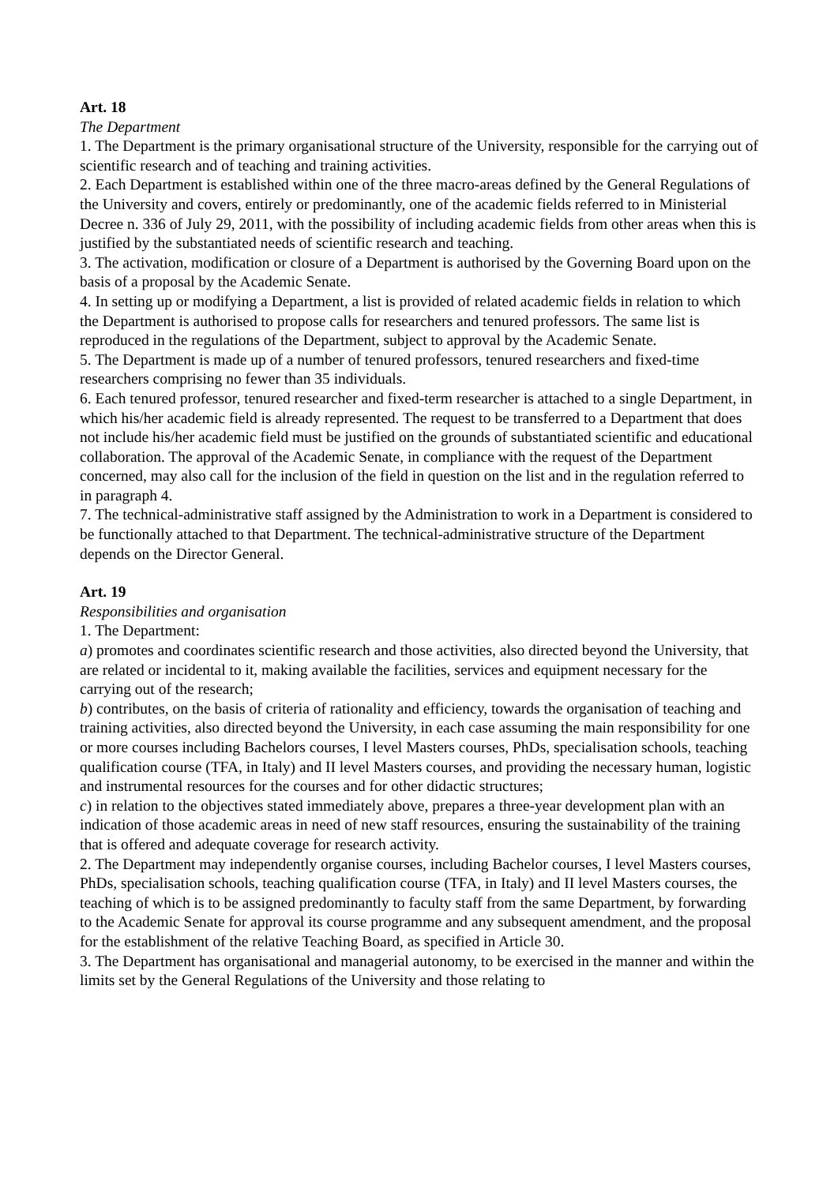Art. 18
The Department
1. The Department is the primary organisational structure of the University, responsible for the carrying out of scientific research and of teaching and training activities.
2. Each Department is established within one of the three macro-areas defined by the General Regulations of the University and covers, entirely or predominantly, one of the academic fields referred to in Ministerial Decree n. 336 of July 29, 2011, with the possibility of including academic fields from other areas when this is justified by the substantiated needs of scientific research and teaching.
3. The activation, modification or closure of a Department is authorised by the Governing Board upon on the basis of a proposal by the Academic Senate.
4. In setting up or modifying a Department, a list is provided of related academic fields in relation to which the Department is authorised to propose calls for researchers and tenured professors. The same list is reproduced in the regulations of the Department, subject to approval by the Academic Senate.
5. The Department is made up of a number of tenured professors, tenured researchers and fixed-time researchers comprising no fewer than 35 individuals.
6. Each tenured professor, tenured researcher and fixed-term researcher is attached to a single Department, in which his/her academic field is already represented. The request to be transferred to a Department that does not include his/her academic field must be justified on the grounds of substantiated scientific and educational collaboration. The approval of the Academic Senate, in compliance with the request of the Department concerned, may also call for the inclusion of the field in question on the list and in the regulation referred to in paragraph 4.
7. The technical-administrative staff assigned by the Administration to work in a Department is considered to be functionally attached to that Department. The technical-administrative structure of the Department depends on the Director General.
Art. 19
Responsibilities and organisation
1. The Department:
a) promotes and coordinates scientific research and those activities, also directed beyond the University, that are related or incidental to it, making available the facilities, services and equipment necessary for the carrying out of the research;
b) contributes, on the basis of criteria of rationality and efficiency, towards the organisation of teaching and training activities, also directed beyond the University, in each case assuming the main responsibility for one or more courses including Bachelors courses, I level Masters courses, PhDs, specialisation schools, teaching qualification course (TFA, in Italy) and II level Masters courses, and providing the necessary human, logistic and instrumental resources for the courses and for other didactic structures;
c) in relation to the objectives stated immediately above, prepares a three-year development plan with an indication of those academic areas in need of new staff resources, ensuring the sustainability of the training that is offered and adequate coverage for research activity.
2. The Department may independently organise courses, including Bachelor courses, I level Masters courses, PhDs, specialisation schools, teaching qualification course (TFA, in Italy) and II level Masters courses, the teaching of which is to be assigned predominantly to faculty staff from the same Department, by forwarding to the Academic Senate for approval its course programme and any subsequent amendment, and the proposal for the establishment of the relative Teaching Board, as specified in Article 30.
3. The Department has organisational and managerial autonomy, to be exercised in the manner and within the limits set by the General Regulations of the University and those relating to